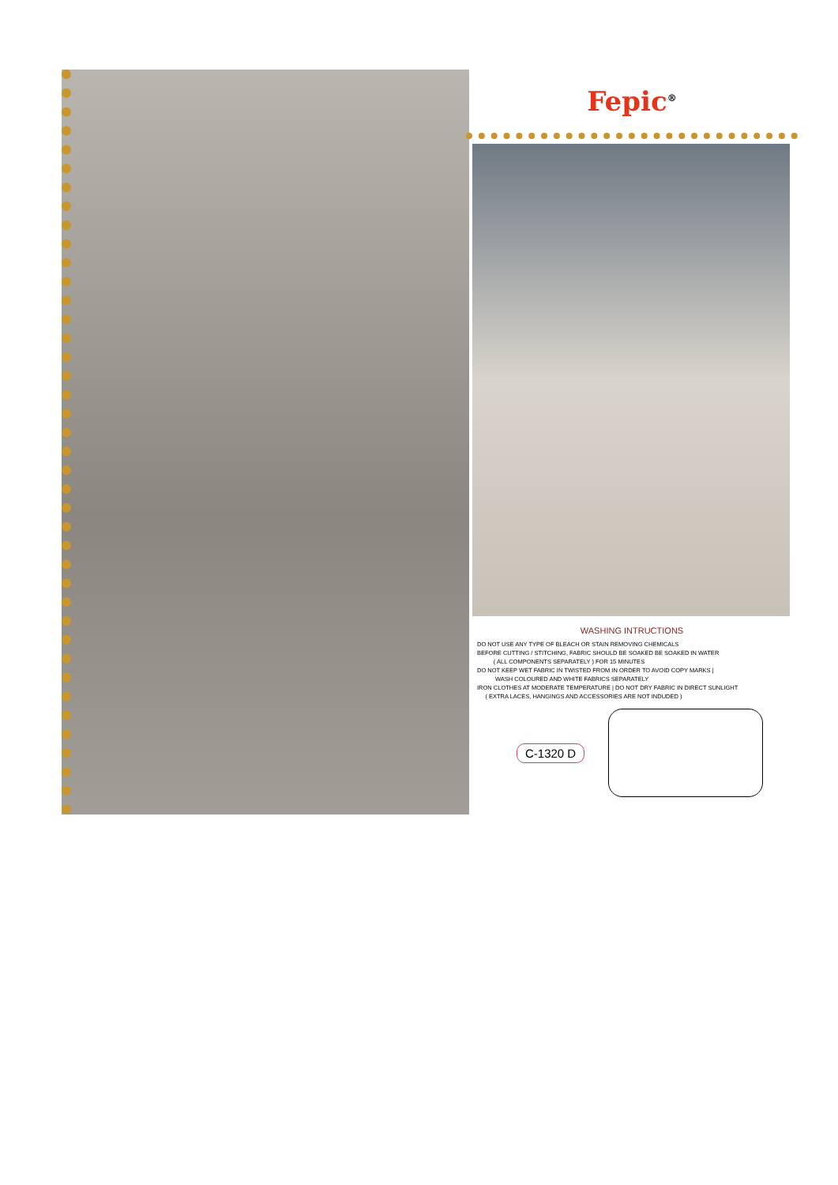Fepic<sup>®</sup>
WASHING INTRUCTIONS
DO NOT USE ANY TYPE OF BLEACH OR STAIN REMOVING CHEMICALS
BEFORE CUTTING / STITCHING, FABRIC SHOULD BE SOAKED BE SOAKED IN WATER
( ALL COMPONENTS SEPARATELY ) FOR 15 MINUTES
DO NOT KEEP WET FABRIC IN TWISTED FROM IN ORDER TO AVOID COPY MARKS |
WASH COLOURED AND WHITE FABRICS SEPARATELY
IRON CLOTHES AT MODERATE TEMPERATURE | DO NOT DRY FABRIC IN DIRECT SUNLIGHT
( EXTRA LACES, HANGINGS AND ACCESSORIES ARE NOT INDUDED )
C-1320 D